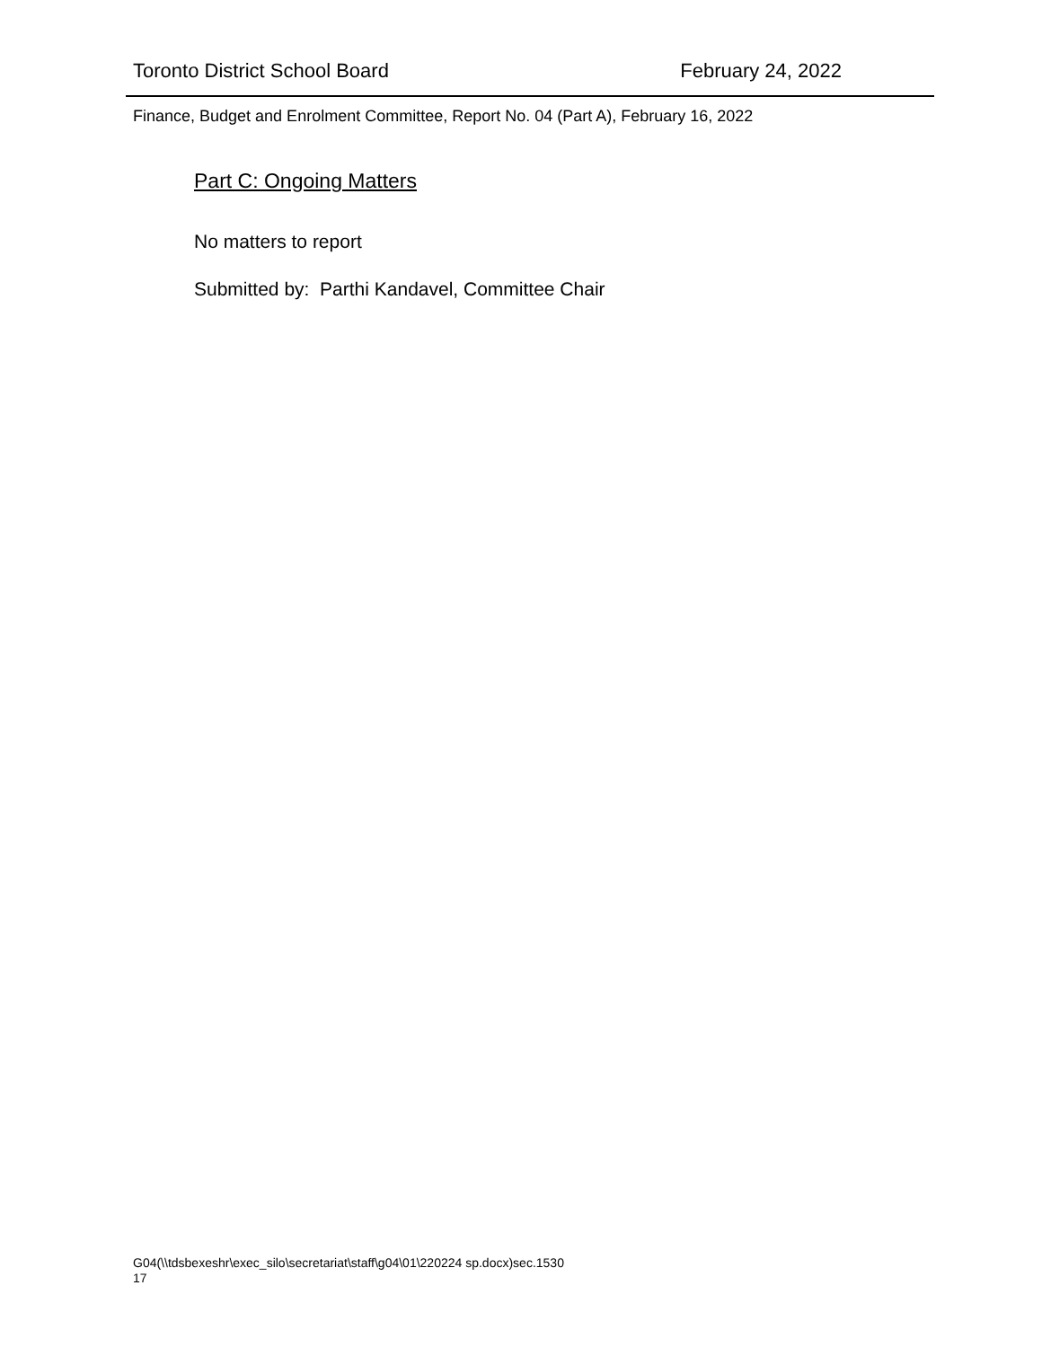Toronto District School Board February 24, 2022
Finance, Budget and Enrolment Committee, Report No. 04 (Part A), February 16, 2022
Part C: Ongoing Matters
No matters to report
Submitted by: Parthi Kandavel, Committee Chair
G04(\\tdsbexeshr\exec_silo\secretariat\staff\g04\01\220224 sp.docx)sec.1530
17